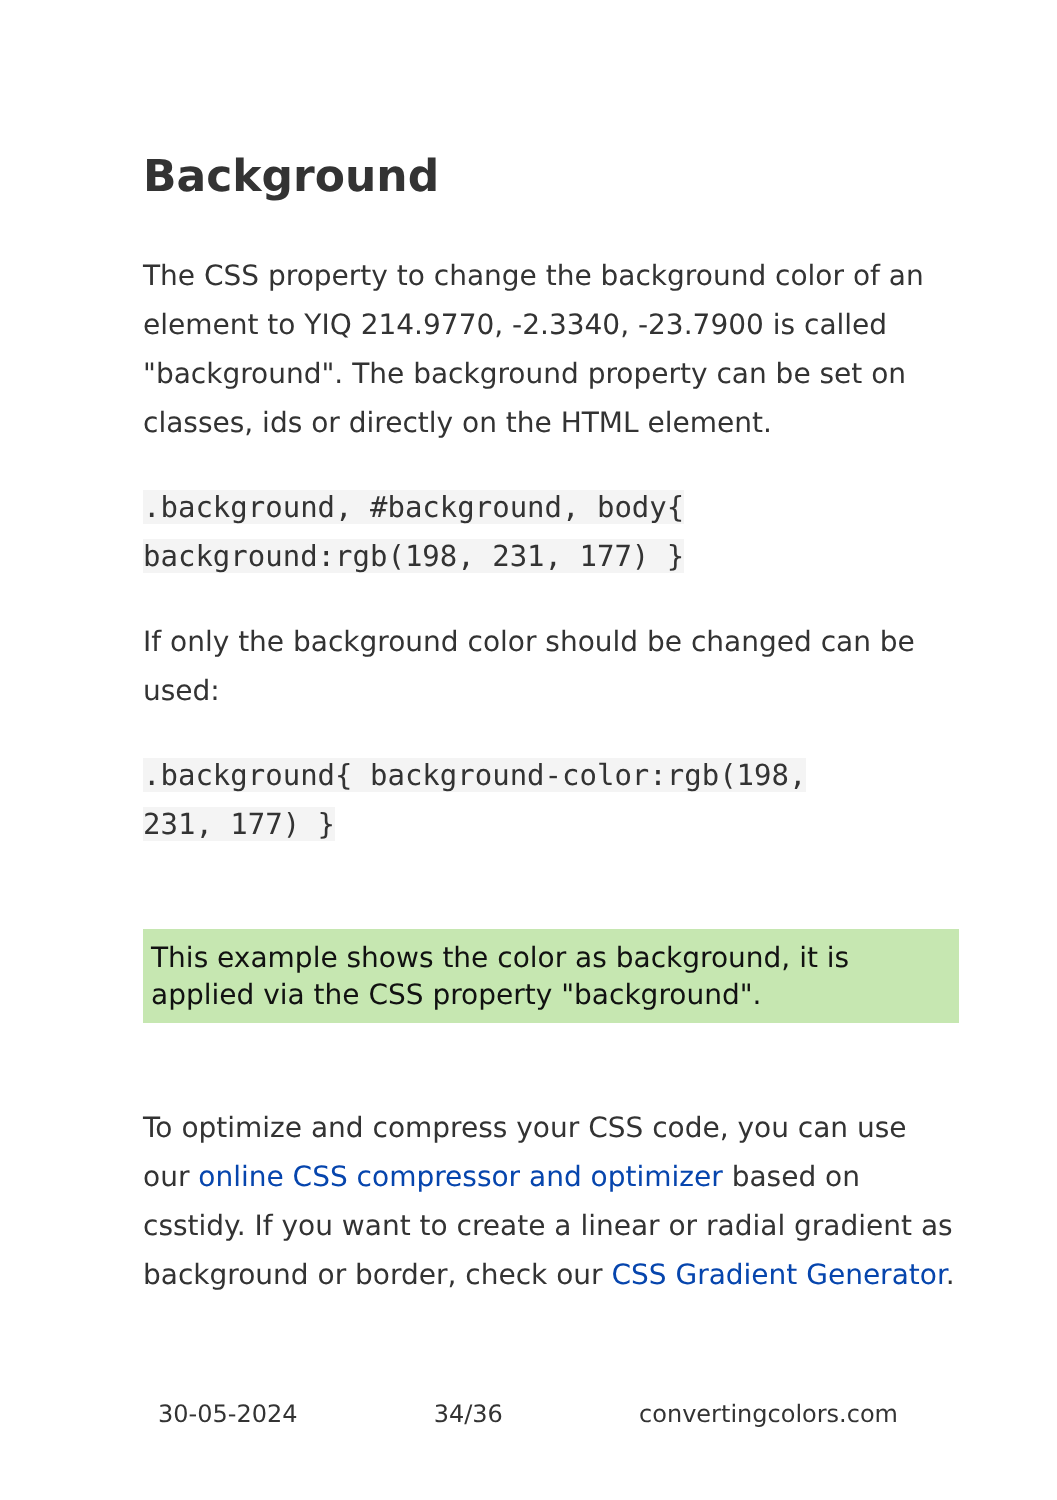Background
The CSS property to change the background color of an element to YIQ 214.9770, -2.3340, -23.7900 is called "background". The background property can be set on classes, ids or directly on the HTML element.
.background, #background, body{
background:rgb(198, 231, 177) }
If only the background color should be changed can be used:
.background{ background-color:rgb(198,
231, 177) }
This example shows the color as background, it is applied via the CSS property "background".
To optimize and compress your CSS code, you can use our online CSS compressor and optimizer based on csstidy. If you want to create a linear or radial gradient as background or border, check our CSS Gradient Generator.
30-05-2024 34/36 convertingcolors.com